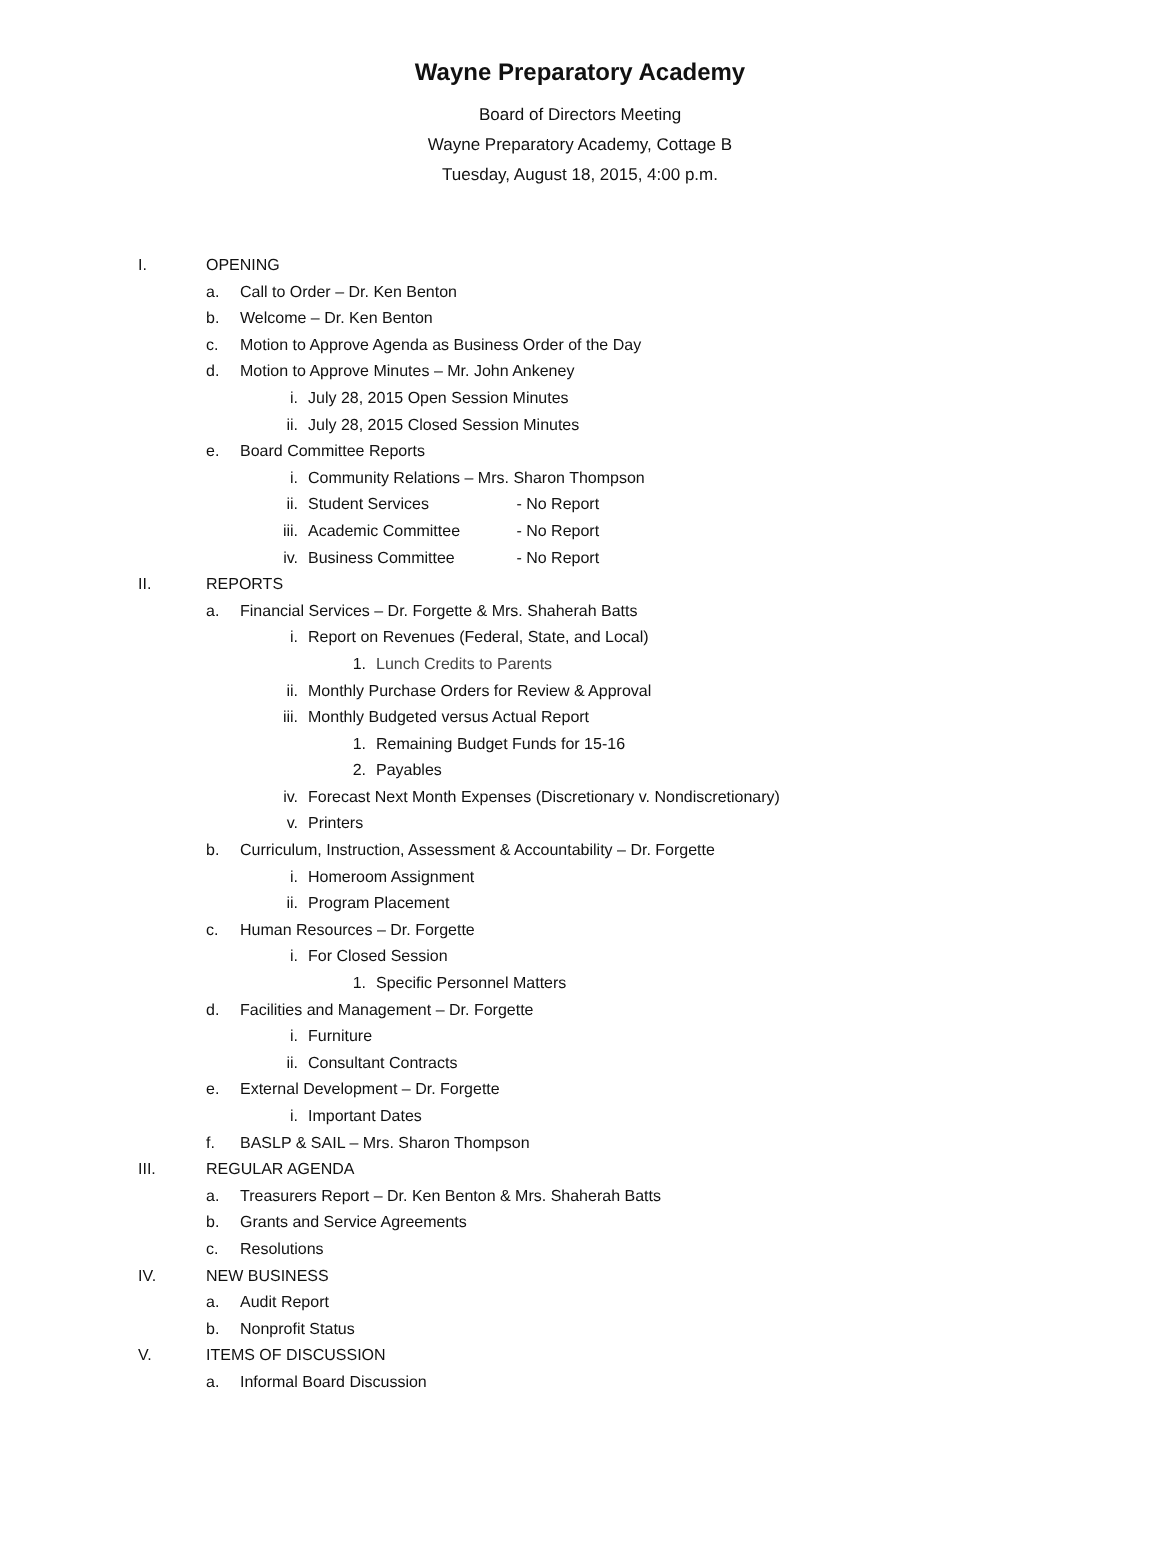Wayne Preparatory Academy
Board of Directors Meeting
Wayne Preparatory Academy, Cottage B
Tuesday, August 18, 2015, 4:00 p.m.
I. OPENING
a. Call to Order – Dr. Ken Benton
b. Welcome – Dr. Ken Benton
c. Motion to Approve Agenda as Business Order of the Day
d. Motion to Approve Minutes – Mr. John Ankeney
i. July 28, 2015 Open Session Minutes
ii. July 28, 2015 Closed Session Minutes
e. Board Committee Reports
i. Community Relations – Mrs. Sharon Thompson
ii. Student Services - No Report
iii. Academic Committee - No Report
iv. Business Committee - No Report
II. REPORTS
a. Financial Services – Dr. Forgette & Mrs. Shaherah Batts
i. Report on Revenues (Federal, State, and Local)
1. Lunch Credits to Parents
ii. Monthly Purchase Orders for Review & Approval
iii. Monthly Budgeted versus Actual Report
1. Remaining Budget Funds for 15-16
2. Payables
iv. Forecast Next Month Expenses (Discretionary v. Nondiscretionary)
v. Printers
b. Curriculum, Instruction, Assessment & Accountability – Dr. Forgette
i. Homeroom Assignment
ii. Program Placement
c. Human Resources – Dr. Forgette
i. For Closed Session
1. Specific Personnel Matters
d. Facilities and Management – Dr. Forgette
i. Furniture
ii. Consultant Contracts
e. External Development – Dr. Forgette
i. Important Dates
f. BASLP & SAIL – Mrs. Sharon Thompson
III. REGULAR AGENDA
a. Treasurers Report – Dr. Ken Benton & Mrs. Shaherah Batts
b. Grants and Service Agreements
c. Resolutions
IV. NEW BUSINESS
a. Audit Report
b. Nonprofit Status
V. ITEMS OF DISCUSSION
a. Informal Board Discussion